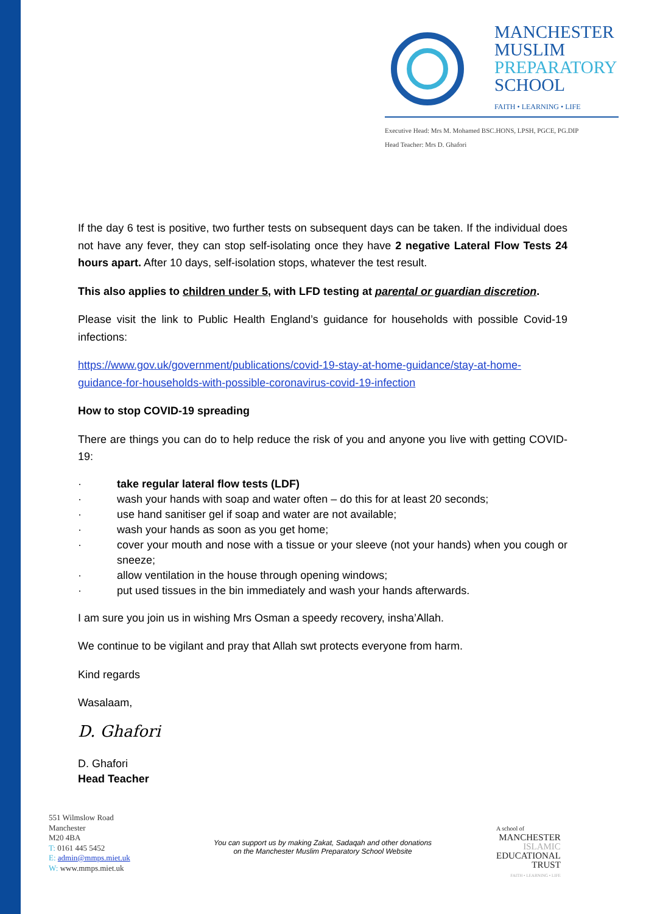MANCHESTER
MUSLIM
PREPARATORY
SCHOOL
FAITH • LEARNING • LIFE
Executive Head: Mrs M. Mohamed BSC.HONS, LPSH, PGCE, PG.DIP
Head Teacher: Mrs D. Ghafori
If the day 6 test is positive, two further tests on subsequent days can be taken. If the individual does not have any fever, they can stop self-isolating once they have 2 negative Lateral Flow Tests 24 hours apart. After 10 days, self-isolation stops, whatever the test result.
This also applies to children under 5, with LFD testing at parental or guardian discretion.
Please visit the link to Public Health England’s guidance for households with possible Covid-19 infections:
https://www.gov.uk/government/publications/covid-19-stay-at-home-guidance/stay-at-home-guidance-for-households-with-possible-coronavirus-covid-19-infection
How to stop COVID-19 spreading
There are things you can do to help reduce the risk of you and anyone you live with getting COVID-19:
· take regular lateral flow tests (LDF)
· wash your hands with soap and water often – do this for at least 20 seconds;
· use hand sanitiser gel if soap and water are not available;
· wash your hands as soon as you get home;
· cover your mouth and nose with a tissue or your sleeve (not your hands) when you cough or sneeze;
· allow ventilation in the house through opening windows;
· put used tissues in the bin immediately and wash your hands afterwards.
I am sure you join us in wishing Mrs Osman a speedy recovery, insha’Allah.
We continue to be vigilant and pray that Allah swt protects everyone from harm.
Kind regards
Wasalaam,
D. Ghafori
D. Ghafori
Head Teacher
551 Wilmslow Road
Manchester
M20 4BA
T: 0161 445 5452
E: admin@mmps.miet.uk
W: www.mmps.miet.uk
You can support us by making Zakat, Sadaqah and other donations
on the Manchester Muslim Preparatory School Website
A school of
MANCHESTER
ISLAMIC
EDUCATIONAL
TRUST
FAITH • LEARNING • LIFE